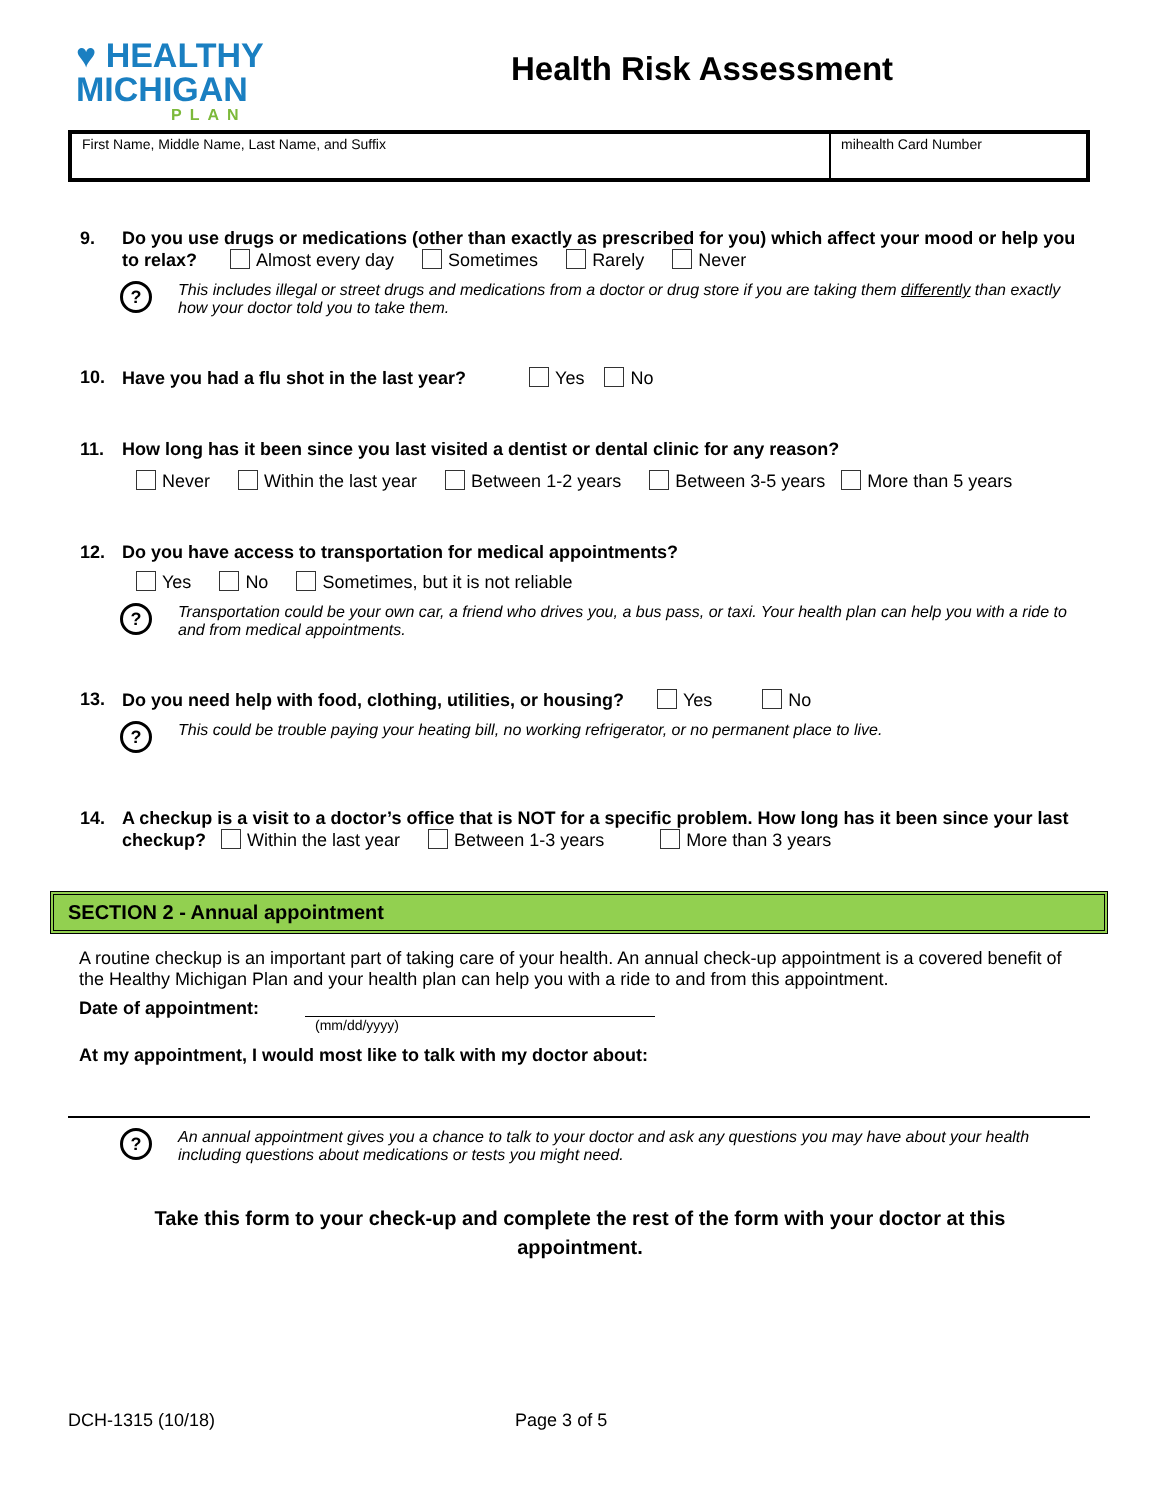♥ HEALTHY
MICHIGAN
PLAN
Health Risk Assessment
First Name, Middle Name, Last Name, and Suffix
mihealth Card Number
9. Do you use drugs or medications (other than exactly as prescribed for you) which affect your mood or help you to relax? Almost every day Sometimes Rarely Never
? This includes illegal or street drugs and medications from a doctor or drug store if you are taking them differently than exactly how your doctor told you to take them.
10. Have you had a flu shot in the last year? Yes No
11. How long has it been since you last visited a dentist or dental clinic for any reason?
Never Within the last year Between 1-2 years Between 3-5 years More than 5 years
12. Do you have access to transportation for medical appointments?
Yes No Sometimes, but it is not reliable
? Transportation could be your own car, a friend who drives you, a bus pass, or taxi. Your health plan can help you with a ride to and from medical appointments.
13. Do you need help with food, clothing, utilities, or housing? Yes No
? This could be trouble paying your heating bill, no working refrigerator, or no permanent place to live.
14. A checkup is a visit to a doctor’s office that is NOT for a specific problem. How long has it been since your last checkup? Within the last year Between 1-3 years More than 3 years
SECTION 2 - Annual appointment
A routine checkup is an important part of taking care of your health. An annual check-up appointment is a covered benefit of the Healthy Michigan Plan and your health plan can help you with a ride to and from this appointment.
Date of appointment:
(mm/dd/yyyy)
At my appointment, I would most like to talk with my doctor about:
? An annual appointment gives you a chance to talk to your doctor and ask any questions you may have about your health including questions about medications or tests you might need.
Take this form to your check-up and complete the rest of the form with your doctor at this appointment.
DCH-1315 (10/18) Page 3 of 5